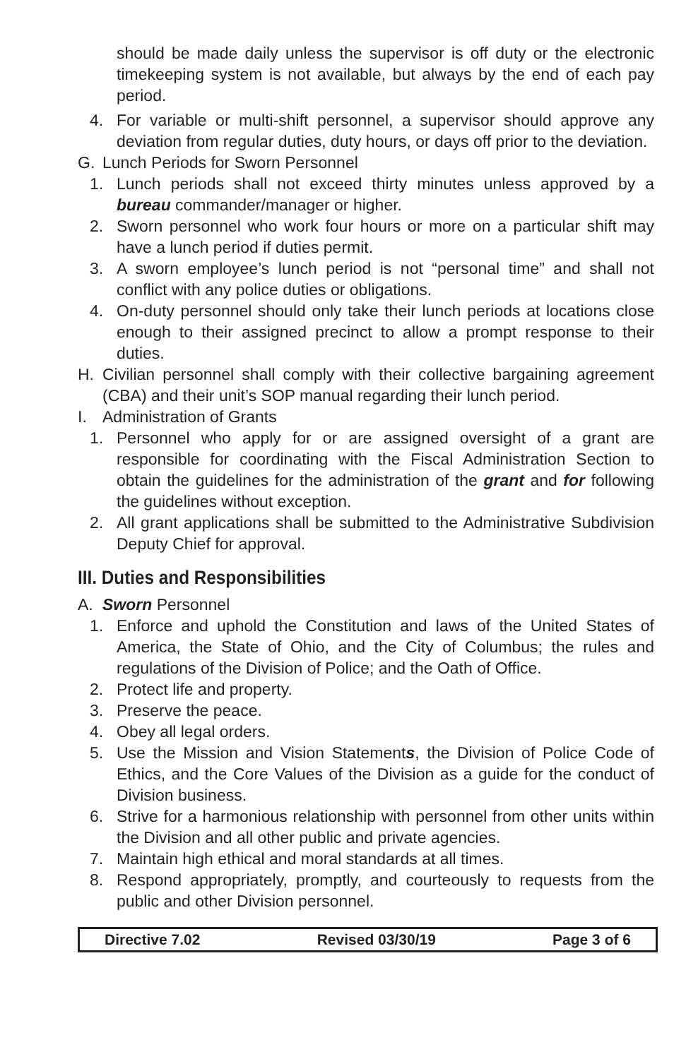should be made daily unless the supervisor is off duty or the electronic timekeeping system is not available, but always by the end of each pay period.
4. For variable or multi-shift personnel, a supervisor should approve any deviation from regular duties, duty hours, or days off prior to the deviation.
G. Lunch Periods for Sworn Personnel
1. Lunch periods shall not exceed thirty minutes unless approved by a bureau commander/manager or higher.
2. Sworn personnel who work four hours or more on a particular shift may have a lunch period if duties permit.
3. A sworn employee’s lunch period is not “personal time” and shall not conflict with any police duties or obligations.
4. On-duty personnel should only take their lunch periods at locations close enough to their assigned precinct to allow a prompt response to their duties.
H. Civilian personnel shall comply with their collective bargaining agreement (CBA) and their unit’s SOP manual regarding their lunch period.
I. Administration of Grants
1. Personnel who apply for or are assigned oversight of a grant are responsible for coordinating with the Fiscal Administration Section to obtain the guidelines for the administration of the grant and for following the guidelines without exception.
2. All grant applications shall be submitted to the Administrative Subdivision Deputy Chief for approval.
III. Duties and Responsibilities
A. Sworn Personnel
1. Enforce and uphold the Constitution and laws of the United States of America, the State of Ohio, and the City of Columbus; the rules and regulations of the Division of Police; and the Oath of Office.
2. Protect life and property.
3. Preserve the peace.
4. Obey all legal orders.
5. Use the Mission and Vision Statements, the Division of Police Code of Ethics, and the Core Values of the Division as a guide for the conduct of Division business.
6. Strive for a harmonious relationship with personnel from other units within the Division and all other public and private agencies.
7. Maintain high ethical and moral standards at all times.
8. Respond appropriately, promptly, and courteously to requests from the public and other Division personnel.
Directive 7.02 Revised 03/30/19 Page 3 of 6